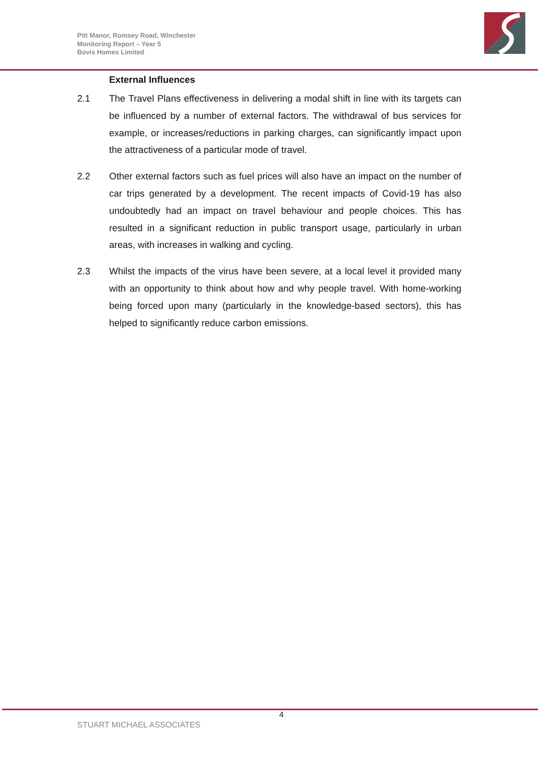Pitt Manor, Romsey Road, Winchester
Monitoring Report – Year 5
Bovis Homes Limited
External Influences
2.1 The Travel Plans effectiveness in delivering a modal shift in line with its targets can be influenced by a number of external factors. The withdrawal of bus services for example, or increases/reductions in parking charges, can significantly impact upon the attractiveness of a particular mode of travel.
2.2 Other external factors such as fuel prices will also have an impact on the number of car trips generated by a development. The recent impacts of Covid-19 has also undoubtedly had an impact on travel behaviour and people choices. This has resulted in a significant reduction in public transport usage, particularly in urban areas, with increases in walking and cycling.
2.3 Whilst the impacts of the virus have been severe, at a local level it provided many with an opportunity to think about how and why people travel. With home-working being forced upon many (particularly in the knowledge-based sectors), this has helped to significantly reduce carbon emissions.
4
STUART MICHAEL ASSOCIATES